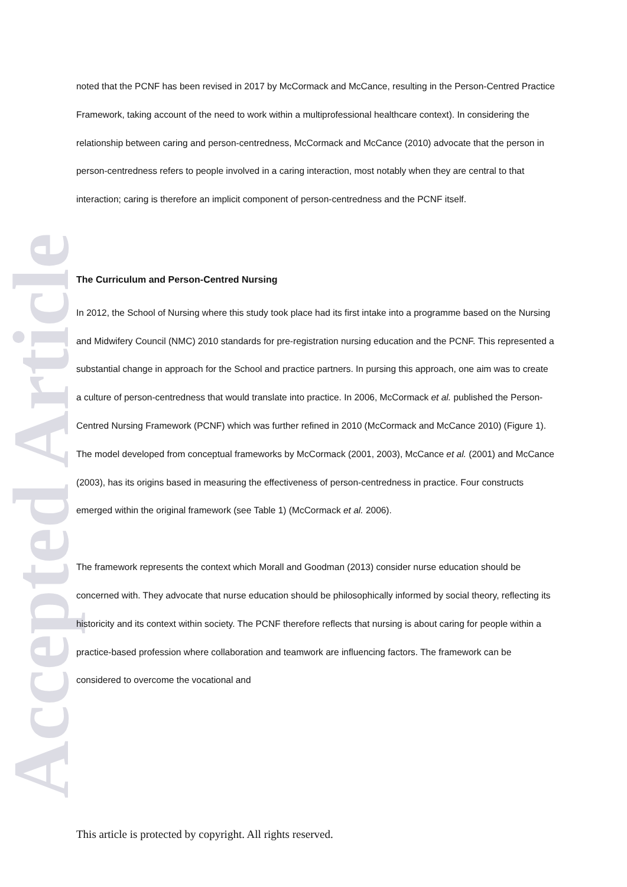Accepted Article
noted that the PCNF has been revised in 2017 by McCormack and McCance, resulting in the Person-Centred Practice Framework, taking account of the need to work within a multiprofessional healthcare context). In considering the relationship between caring and person-centredness, McCormack and McCance (2010) advocate that the person in person-centredness refers to people involved in a caring interaction, most notably when they are central to that interaction; caring is therefore an implicit component of person-centredness and the PCNF itself.
The Curriculum and Person-Centred Nursing
In 2012, the School of Nursing where this study took place had its first intake into a programme based on the Nursing and Midwifery Council (NMC) 2010 standards for pre-registration nursing education and the PCNF. This represented a substantial change in approach for the School and practice partners. In pursing this approach, one aim was to create a culture of person-centredness that would translate into practice. In 2006, McCormack et al. published the Person-Centred Nursing Framework (PCNF) which was further refined in 2010 (McCormack and McCance 2010) (Figure 1). The model developed from conceptual frameworks by McCormack (2001, 2003), McCance et al. (2001) and McCance (2003), has its origins based in measuring the effectiveness of person-centredness in practice. Four constructs emerged within the original framework (see Table 1) (McCormack et al. 2006).
The framework represents the context which Morall and Goodman (2013) consider nurse education should be concerned with. They advocate that nurse education should be philosophically informed by social theory, reflecting its historicity and its context within society. The PCNF therefore reflects that nursing is about caring for people within a practice-based profession where collaboration and teamwork are influencing factors. The framework can be considered to overcome the vocational and
This article is protected by copyright. All rights reserved.